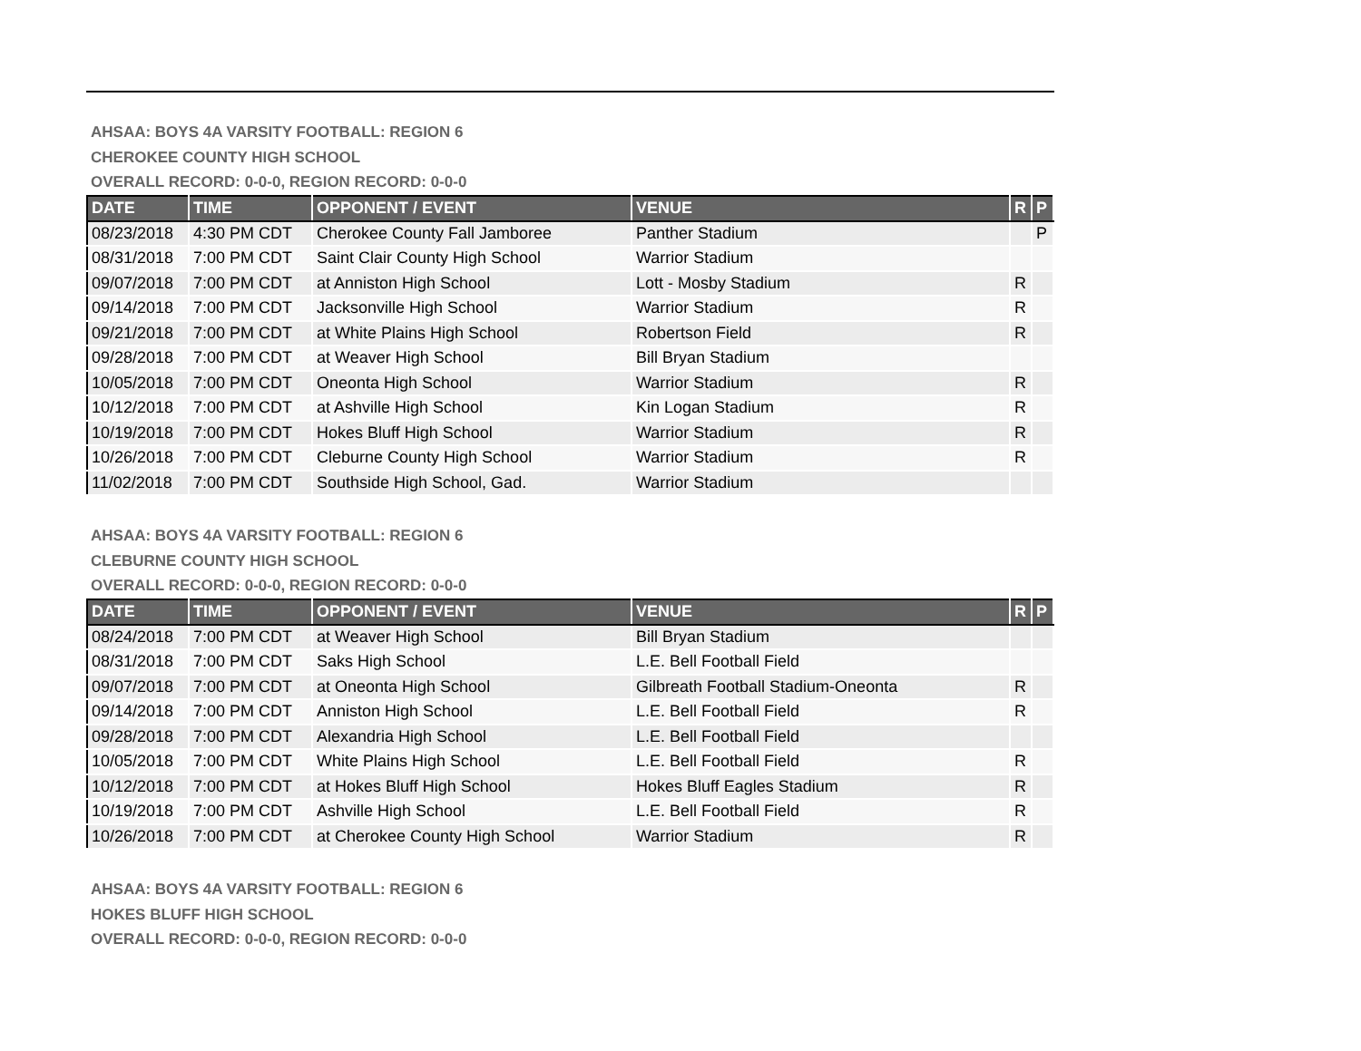AHSAA: BOYS 4A VARSITY FOOTBALL: REGION 6
CHEROKEE COUNTY HIGH SCHOOL
OVERALL RECORD: 0-0-0, REGION RECORD: 0-0-0
| DATE | TIME | OPPONENT / EVENT | VENUE | R | P |
| --- | --- | --- | --- | --- | --- |
| 08/23/2018 | 4:30 PM CDT | Cherokee County Fall Jamboree | Panther Stadium | | P |
| 08/31/2018 | 7:00 PM CDT | Saint Clair County High School | Warrior Stadium | | |
| 09/07/2018 | 7:00 PM CDT | at Anniston High School | Lott - Mosby Stadium | R | |
| 09/14/2018 | 7:00 PM CDT | Jacksonville High School | Warrior Stadium | R | |
| 09/21/2018 | 7:00 PM CDT | at White Plains High School | Robertson Field | R | |
| 09/28/2018 | 7:00 PM CDT | at Weaver High School | Bill Bryan Stadium | | |
| 10/05/2018 | 7:00 PM CDT | Oneonta High School | Warrior Stadium | R | |
| 10/12/2018 | 7:00 PM CDT | at Ashville High School | Kin Logan Stadium | R | |
| 10/19/2018 | 7:00 PM CDT | Hokes Bluff High School | Warrior Stadium | R | |
| 10/26/2018 | 7:00 PM CDT | Cleburne County High School | Warrior Stadium | R | |
| 11/02/2018 | 7:00 PM CDT | Southside High School, Gad. | Warrior Stadium | | |
AHSAA: BOYS 4A VARSITY FOOTBALL: REGION 6
CLEBURNE COUNTY HIGH SCHOOL
OVERALL RECORD: 0-0-0, REGION RECORD: 0-0-0
| DATE | TIME | OPPONENT / EVENT | VENUE | R | P |
| --- | --- | --- | --- | --- | --- |
| 08/24/2018 | 7:00 PM CDT | at Weaver High School | Bill Bryan Stadium | | |
| 08/31/2018 | 7:00 PM CDT | Saks High School | L.E. Bell Football Field | | |
| 09/07/2018 | 7:00 PM CDT | at Oneonta High School | Gilbreath Football Stadium-Oneonta | R | |
| 09/14/2018 | 7:00 PM CDT | Anniston High School | L.E. Bell Football Field | R | |
| 09/28/2018 | 7:00 PM CDT | Alexandria High School | L.E. Bell Football Field | | |
| 10/05/2018 | 7:00 PM CDT | White Plains High School | L.E. Bell Football Field | R | |
| 10/12/2018 | 7:00 PM CDT | at Hokes Bluff High School | Hokes Bluff Eagles Stadium | R | |
| 10/19/2018 | 7:00 PM CDT | Ashville High School | L.E. Bell Football Field | R | |
| 10/26/2018 | 7:00 PM CDT | at Cherokee County High School | Warrior Stadium | R | |
AHSAA: BOYS 4A VARSITY FOOTBALL: REGION 6
HOKES BLUFF HIGH SCHOOL
OVERALL RECORD: 0-0-0, REGION RECORD: 0-0-0